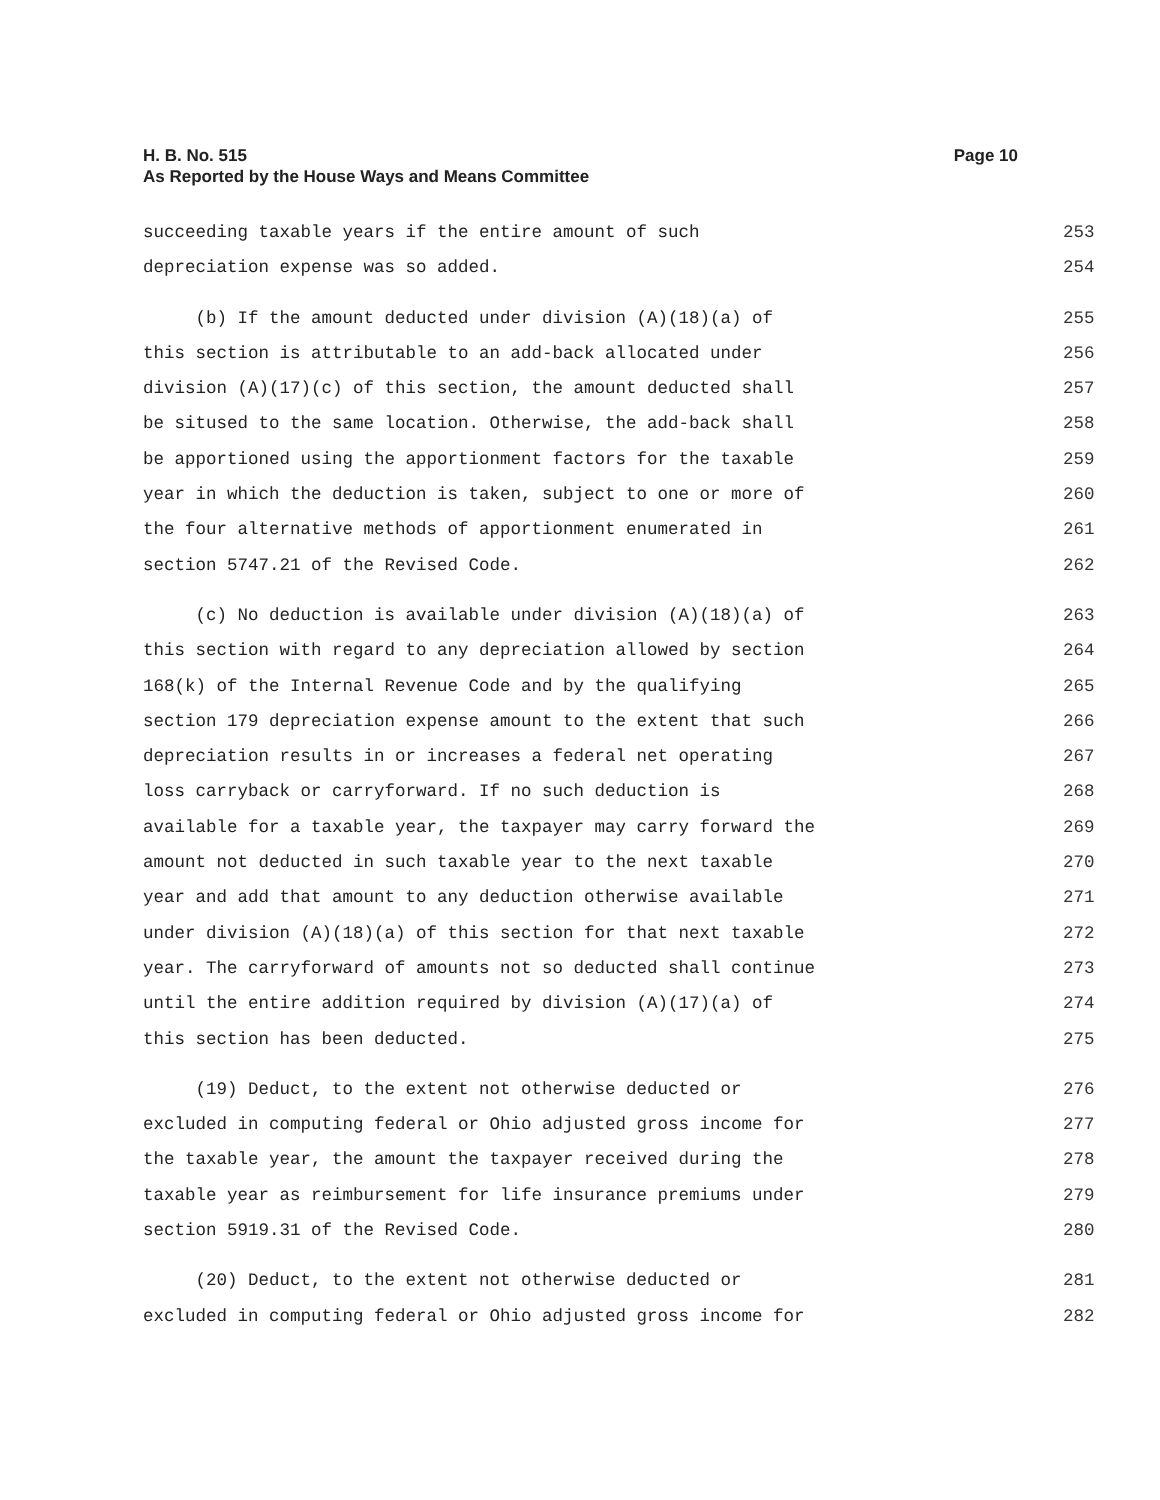Page 10 H. B. No. 515
As Reported by the House Ways and Means Committee
succeeding taxable years if the entire amount of such 253
depreciation expense was so added. 254
(b) If the amount deducted under division (A)(18)(a) of 255
this section is attributable to an add-back allocated under 256
division (A)(17)(c) of this section, the amount deducted shall 257
be sitused to the same location. Otherwise, the add-back shall 258
be apportioned using the apportionment factors for the taxable 259
year in which the deduction is taken, subject to one or more of 260
the four alternative methods of apportionment enumerated in 261
section 5747.21 of the Revised Code. 262
(c) No deduction is available under division (A)(18)(a) of 263
this section with regard to any depreciation allowed by section 264
168(k) of the Internal Revenue Code and by the qualifying 265
section 179 depreciation expense amount to the extent that such 266
depreciation results in or increases a federal net operating 267
loss carryback or carryforward. If no such deduction is 268
available for a taxable year, the taxpayer may carry forward the 269
amount not deducted in such taxable year to the next taxable 270
year and add that amount to any deduction otherwise available 271
under division (A)(18)(a) of this section for that next taxable 272
year. The carryforward of amounts not so deducted shall continue 273
until the entire addition required by division (A)(17)(a) of 274
this section has been deducted. 275
(19) Deduct, to the extent not otherwise deducted or 276
excluded in computing federal or Ohio adjusted gross income for 277
the taxable year, the amount the taxpayer received during the 278
taxable year as reimbursement for life insurance premiums under 279
section 5919.31 of the Revised Code. 280
(20) Deduct, to the extent not otherwise deducted or 281
excluded in computing federal or Ohio adjusted gross income for 282